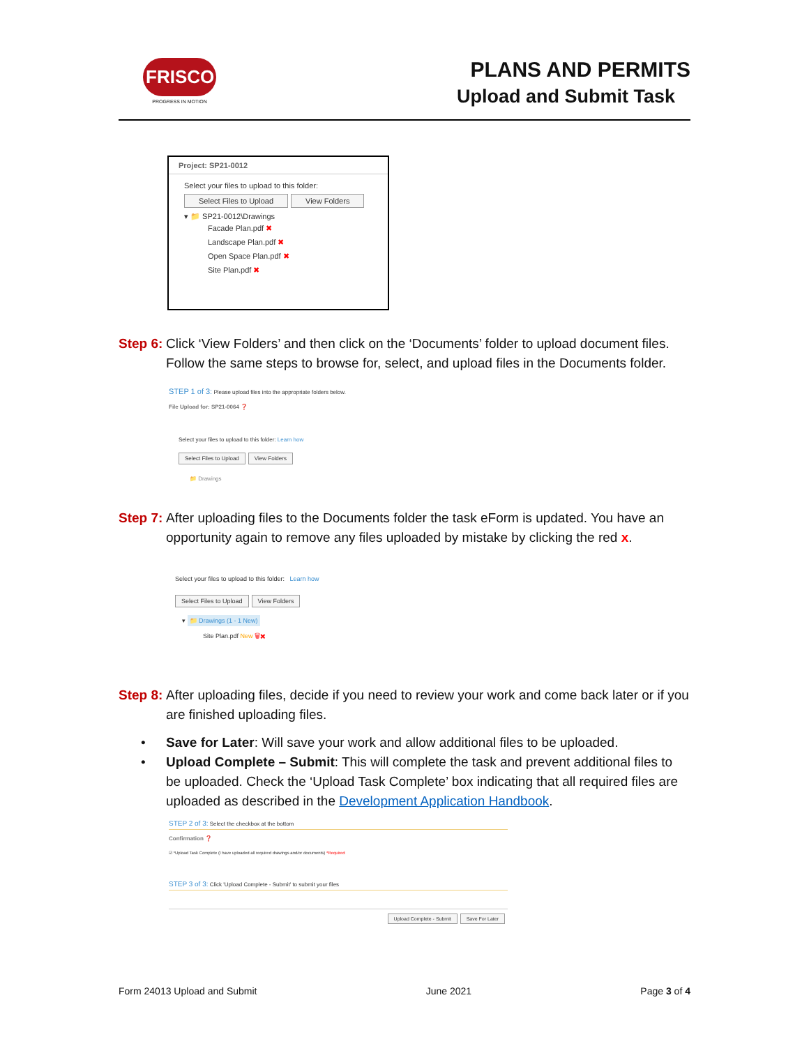FRISCO
PROGRESS IN MOTION
PLANS AND PERMITS
Upload and Submit Task
Project: SP21-0012
Select your files to upload to this folder:
Select Files to Upload View Folders
▾ 📁 SP21-0012\Drawings
Facade Plan.pdf ✖
Landscape Plan.pdf ✖
Open Space Plan.pdf ✖
Site Plan.pdf ✖
Step 6:
Click ‘View Folders’ and then click on the ‘Documents’ folder to upload document files. Follow the same steps to browse for, select, and upload files in the Documents folder.
STEP 1 of 3: Please upload files into the appropriate folders below.
File Upload for: SP21-0064 ❓
Select your files to upload to this folder: Learn how
Select Files to Upload View Folders
📁 Drawings
Step 7:
After uploading files to the Documents folder the task eForm is updated. You have an opportunity again to remove any files uploaded by mistake by clicking the red x.
Select your files to upload to this folder: Learn how
Select Files to Upload View Folders
▾ 📁 Drawings (1 - 1 New)
Site Plan.pdf New 🗑✖
Step 8:
After uploading files, decide if you need to review your work and come back later or if you are finished uploading files.
• Save for Later: Will save your work and allow additional files to be uploaded.
• Upload Complete – Submit: This will complete the task and prevent additional files to be uploaded. Check the ‘Upload Task Complete’ box indicating that all required files are uploaded as described in the Development Application Handbook.
STEP 2 of 3: Select the checkbox at the bottom
Confirmation ❓
☑ *Upload Task Complete (I have uploaded all required drawings and/or documents) *Required
STEP 3 of 3: Click 'Upload Complete - Submit' to submit your files
Upload Complete - Submit Save For Later
Form 24013 Upload and Submit June 2021 Page 3 of 4